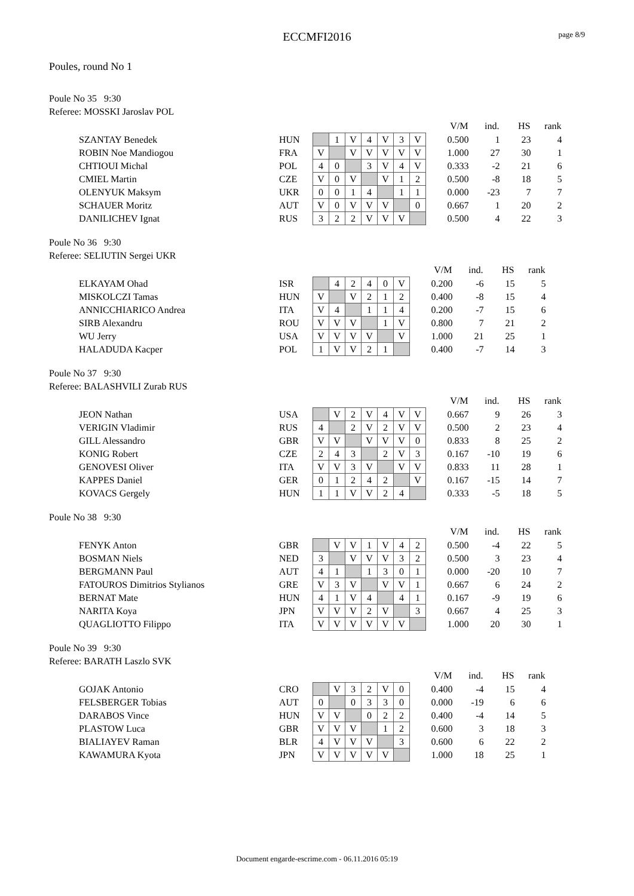ECCMFI2016
page 8/9
Poules, round No 1
Poule No 35 9:30
Referee: MOSSKI Jaroslav POL
| | | | | | | | | | | V/M | ind. | HS | rank |
| SZANTAY Benedek | HUN | | 1 | V | 4 | V | 3 | V | | 0.500 | 1 | 23 | 4 |
| ROBIN Noe Mandiogou | FRA | V | | V | V | V | V | V | | 1.000 | 27 | 30 | 1 |
| CHTIOUI Michal | POL | 4 | 0 | | 3 | V | 4 | V | | 0.333 | -2 | 21 | 6 |
| CMIEL Martin | CZE | V | 0 | V | | V | 1 | 2 | | 0.500 | -8 | 18 | 5 |
| OLENYUK Maksym | UKR | 0 | 0 | 1 | 4 | | 1 | 1 | | 0.000 | -23 | 7 | 7 |
| SCHAUER Moritz | AUT | V | 0 | V | V | V | | 0 | | 0.667 | 1 | 20 | 2 |
| DANILICHEV Ignat | RUS | 3 | 2 | 2 | V | V | V | | | 0.500 | 4 | 22 | 3 |
Poule No 36 9:30
Referee: SELIUTIN Sergei UKR
| | | | | | | | | | V/M | ind. | HS | rank |
| ELKAYAM Ohad | ISR | | 4 | 2 | 4 | 0 | V | | 0.200 | -6 | 15 | 5 |
| MISKOLCZI Tamas | HUN | V | | V | 2 | 1 | 2 | | 0.400 | -8 | 15 | 4 |
| ANNICCHIARICO Andrea | ITA | V | 4 | | 1 | 1 | 4 | | 0.200 | -7 | 15 | 6 |
| SIRB Alexandru | ROU | V | V | V | | 1 | V | | 0.800 | 7 | 21 | 2 |
| WU Jerry | USA | V | V | V | V | | V | | 1.000 | 21 | 25 | 1 |
| HALADUDA Kacper | POL | 1 | V | V | 2 | 1 | | | 0.400 | -7 | 14 | 3 |
Poule No 37 9:30
Referee: BALASHVILI Zurab RUS
| | | | | | | | | | | V/M | ind. | HS | rank |
| JEON Nathan | USA | | V | 2 | V | 4 | V | V | | 0.667 | 9 | 26 | 3 |
| VERIGIN Vladimir | RUS | 4 | | 2 | V | 2 | V | V | | 0.500 | 2 | 23 | 4 |
| GILL Alessandro | GBR | V | V | | V | V | V | 0 | | 0.833 | 8 | 25 | 2 |
| KONIG Robert | CZE | 2 | 4 | 3 | | 2 | V | 3 | | 0.167 | -10 | 19 | 6 |
| GENOVESI Oliver | ITA | V | V | 3 | V | | V | V | | 0.833 | 11 | 28 | 1 |
| KAPPES Daniel | GER | 0 | 1 | 2 | 4 | 2 | | V | | 0.167 | -15 | 14 | 7 |
| KOVACS Gergely | HUN | 1 | 1 | V | V | 2 | 4 | | | 0.333 | -5 | 18 | 5 |
Poule No 38 9:30
| | | | | | | | | | | V/M | ind. | HS | rank |
| FENYK Anton | GBR | | V | V | 1 | V | 4 | 2 | | 0.500 | -4 | 22 | 5 |
| BOSMAN Niels | NED | 3 | | V | V | V | 3 | 2 | | 0.500 | 3 | 23 | 4 |
| BERGMANN Paul | AUT | 4 | 1 | | 1 | 3 | 0 | 1 | | 0.000 | -20 | 10 | 7 |
| FATOUROS Dimitrios Stylianos | GRE | V | 3 | V | | V | V | 1 | | 0.667 | 6 | 24 | 2 |
| BERNAT Mate | HUN | 4 | 1 | V | 4 | | 4 | 1 | | 0.167 | -9 | 19 | 6 |
| NARITA Koya | JPN | V | V | V | 2 | V | | 3 | | 0.667 | 4 | 25 | 3 |
| QUAGLIOTTO Filippo | ITA | V | V | V | V | V | V | | | 1.000 | 20 | 30 | 1 |
Poule No 39 9:30
Referee: BARATH Laszlo SVK
| | | | | | | | | | V/M | ind. | HS | rank |
| GOJAK Antonio | CRO | | V | 3 | 2 | V | 0 | | 0.400 | -4 | 15 | 4 |
| FELSBERGER Tobias | AUT | 0 | | 0 | 3 | 3 | 0 | | 0.000 | -19 | 6 | 6 |
| DARABOS Vince | HUN | V | V | | 0 | 2 | 2 | | 0.400 | -4 | 14 | 5 |
| PLASTOW Luca | GBR | V | V | V | | 1 | 2 | | 0.600 | 3 | 18 | 3 |
| BIALIAYEV Raman | BLR | 4 | V | V | V | | 3 | | 0.600 | 6 | 22 | 2 |
| KAWAMURA Kyota | JPN | V | V | V | V | V | | | 1.000 | 18 | 25 | 1 |
Document engarde-escrime.com - 06.11.2016 05:19